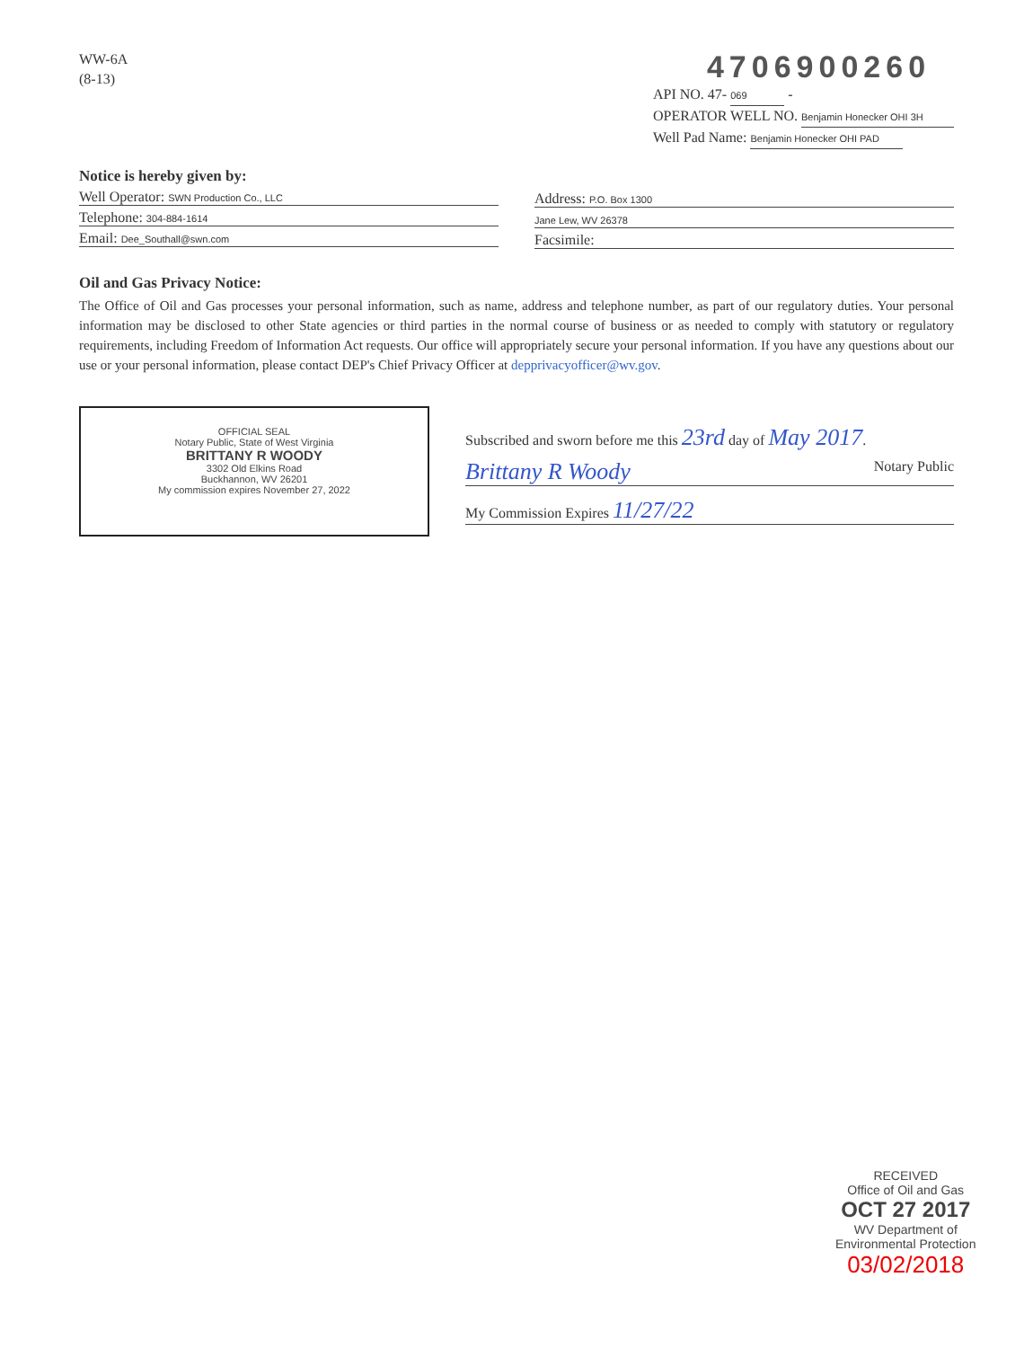WW-6A
(8-13)
4706900260
API NO. 47- 069 -
OPERATOR WELL NO. Benjamin Honecker OHI 3H
Well Pad Name: Benjamin Honecker OHI PAD
Notice is hereby given by:
Well Operator: SWN Production Co., LLC
Telephone: 304-884-1614
Email: Dee_Southall@swn.com
Address: P.O. Box 1300
Jane Lew, WV 26378
Facsimile:
Oil and Gas Privacy Notice:
The Office of Oil and Gas processes your personal information, such as name, address and telephone number, as part of our regulatory duties. Your personal information may be disclosed to other State agencies or third parties in the normal course of business or as needed to comply with statutory or regulatory requirements, including Freedom of Information Act requests. Our office will appropriately secure your personal information. If you have any questions about our use or your personal information, please contact DEP's Chief Privacy Officer at depprivacyofficer@wv.gov.
OFFICIAL SEAL
Notary Public, State of West Virginia
BRITTANY R WOODY
3302 Old Elkins Road
Buckhannon, WV 26201
My commission expires November 27, 2022
Subscribed and sworn before me this 23rd day of May 2017.
Brittany R Woody Notary Public
My Commission Expires 11/27/22
RECEIVED
Office of Oil and Gas
OCT 27 2017
WV Department of
Environmental Protection
03/02/2018